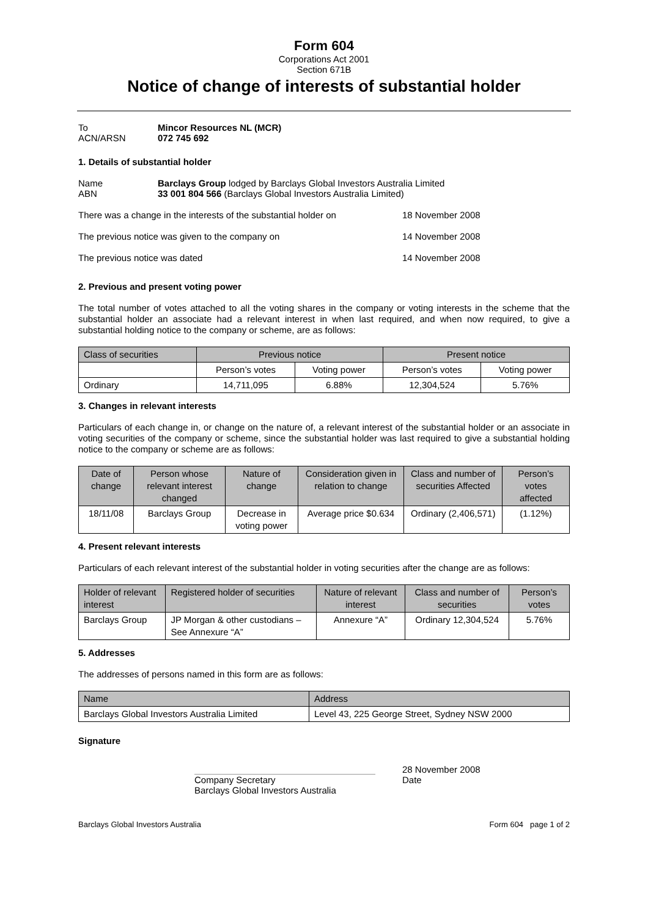Form 604
Corporations Act 2001
Section 671B
Notice of change of interests of substantial holder
To Mincor Resources NL (MCR)
ACN/ARSN 072 745 692
1. Details of substantial holder
Name Barclays Group lodged by Barclays Global Investors Australia Limited
ABN 33 001 804 566 (Barclays Global Investors Australia Limited)
There was a change in the interests of the substantial holder on 18 November 2008
The previous notice was given to the company on 14 November 2008
The previous notice was dated 14 November 2008
2. Previous and present voting power
The total number of votes attached to all the voting shares in the company or voting interests in the scheme that the substantial holder an associate had a relevant interest in when last required, and when now required, to give a substantial holding notice to the company or scheme, are as follows:
| Class of securities | Previous notice | | Present notice | |
| --- | --- | --- | --- | --- |
| | Person’s votes | Voting power | Person’s votes | Voting power |
| Ordinary | 14,711,095 | 6.88% | 12,304,524 | 5.76% |
3. Changes in relevant interests
Particulars of each change in, or change on the nature of, a relevant interest of the substantial holder or an associate in voting securities of the company or scheme, since the substantial holder was last required to give a substantial holding notice to the company or scheme are as follows:
| Date of change | Person whose relevant interest changed | Nature of change | Consideration given in relation to change | Class and number of securities Affected | Person’s votes affected |
| --- | --- | --- | --- | --- | --- |
| 18/11/08 | Barclays Group | Decrease in voting power | Average price $0.634 | Ordinary (2,406,571) | (1.12%) |
4. Present relevant interests
Particulars of each relevant interest of the substantial holder in voting securities after the change are as follows:
| Holder of relevant interest | Registered holder of securities | Nature of relevant interest | Class and number of securities | Person’s votes |
| --- | --- | --- | --- | --- |
| Barclays Group | JP Morgan & other custodians – See Annexure “A” | Annexure “A” | Ordinary 12,304,524 | 5.76% |
5. Addresses
The addresses of persons named in this form are as follows:
| Name | Address |
| --- | --- |
| Barclays Global Investors Australia Limited | Level 43, 225 George Street, Sydney NSW 2000 |
Signature
Company Secretary
Barclays Global Investors Australia
28 November 2008
Date
Barclays Global Investors Australia Form 604 page 1 of 2